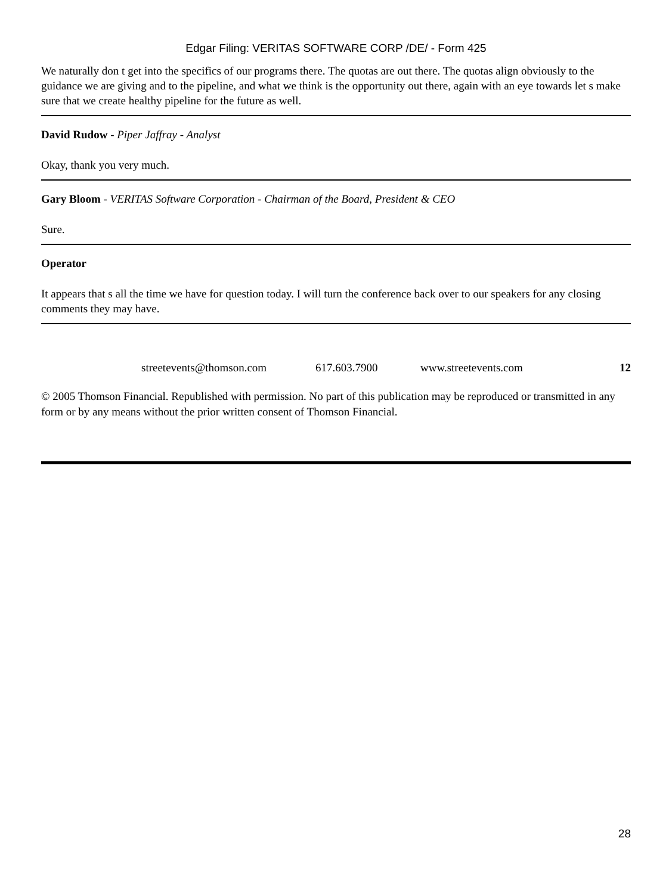Edgar Filing: VERITAS SOFTWARE CORP /DE/ - Form 425
We naturally don t get into the specifics of our programs there. The quotas are out there. The quotas align obviously to the guidance we are giving and to the pipeline, and what we think is the opportunity out there, again with an eye towards let s make sure that we create healthy pipeline for the future as well.
David Rudow - Piper Jaffray - Analyst
Okay, thank you very much.
Gary Bloom - VERITAS Software Corporation - Chairman of the Board, President & CEO
Sure.
Operator
It appears that s all the time we have for question today. I will turn the conference back over to our speakers for any closing comments they may have.
streetevents@thomson.com 617.603.7900 www.streetevents.com 12
© 2005 Thomson Financial. Republished with permission. No part of this publication may be reproduced or transmitted in any form or by any means without the prior written consent of Thomson Financial.
28